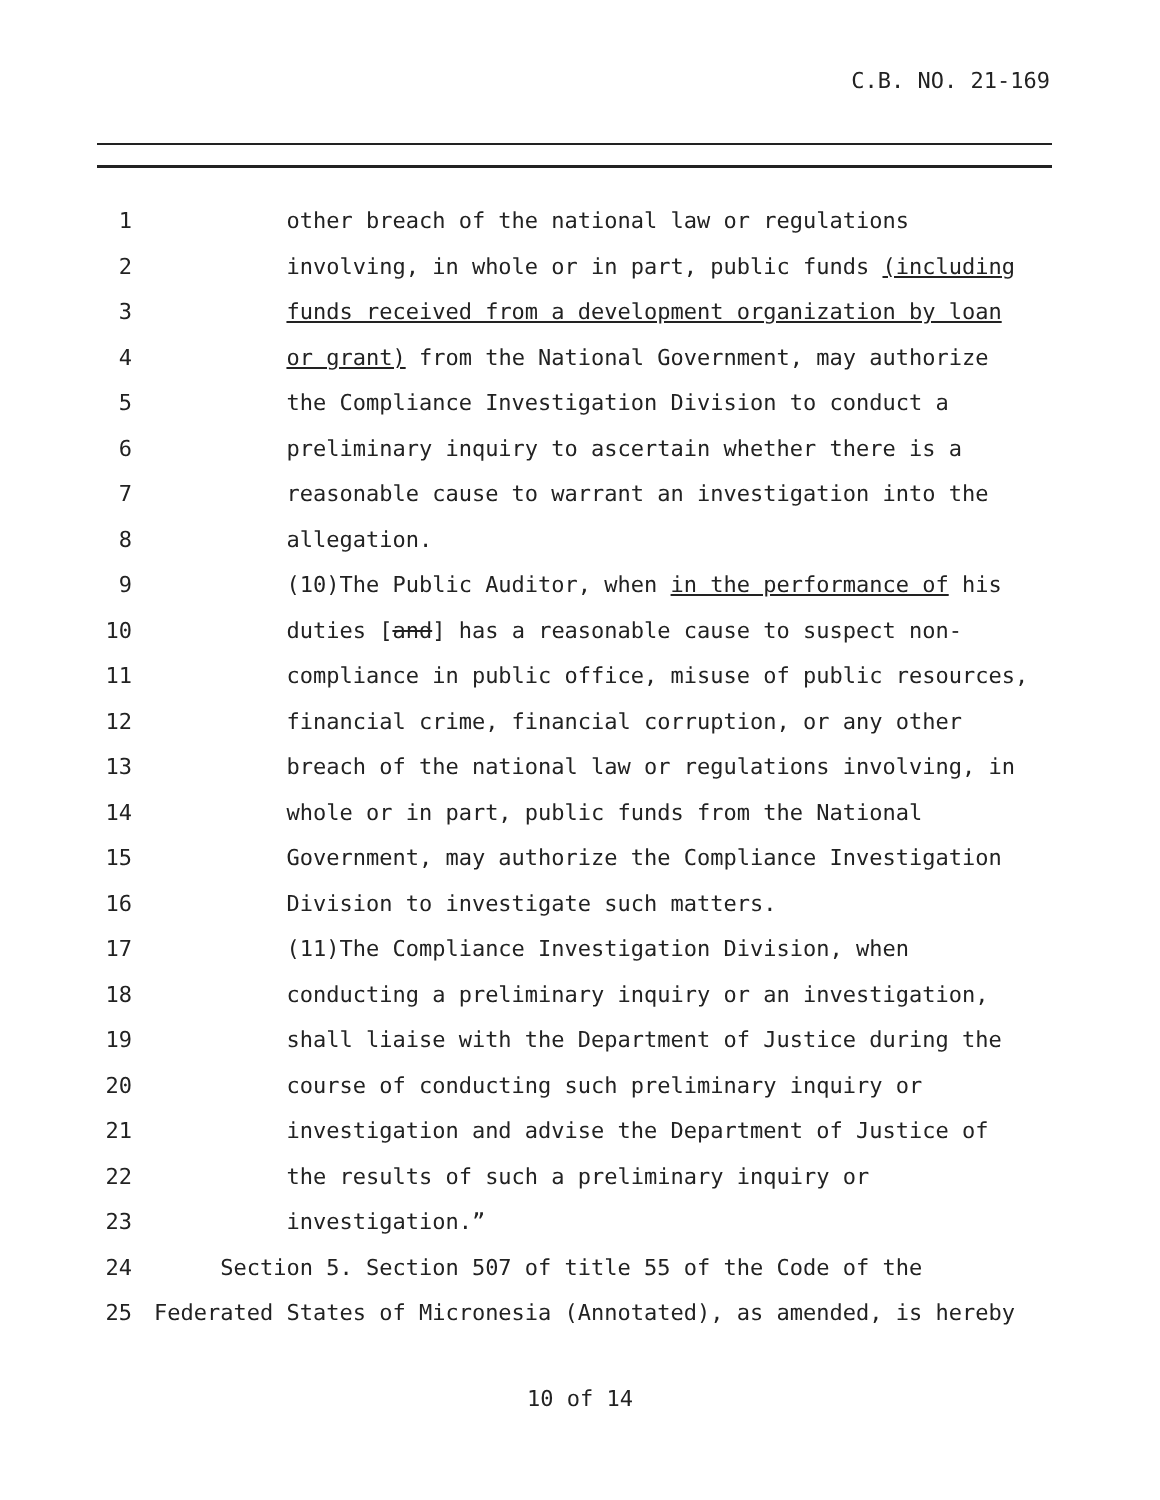C.B. NO. 21-169
1 other breach of the national law or regulations
2 involving, in whole or in part, public funds (including
3 funds received from a development organization by loan
4 or grant) from the National Government, may authorize
5 the Compliance Investigation Division to conduct a
6 preliminary inquiry to ascertain whether there is a
7 reasonable cause to warrant an investigation into the
8 allegation.
9 (10)The Public Auditor, when in the performance of his
10 duties [and] has a reasonable cause to suspect non-
11 compliance in public office, misuse of public resources,
12 financial crime, financial corruption, or any other
13 breach of the national law or regulations involving, in
14 whole or in part, public funds from the National
15 Government, may authorize the Compliance Investigation
16 Division to investigate such matters.
17 (11)The Compliance Investigation Division, when
18 conducting a preliminary inquiry or an investigation,
19 shall liaise with the Department of Justice during the
20 course of conducting such preliminary inquiry or
21 investigation and advise the Department of Justice of
22 the results of such a preliminary inquiry or
23 investigation.”
24 Section 5. Section 507 of title 55 of the Code of the
25 Federated States of Micronesia (Annotated), as amended, is hereby
10 of 14